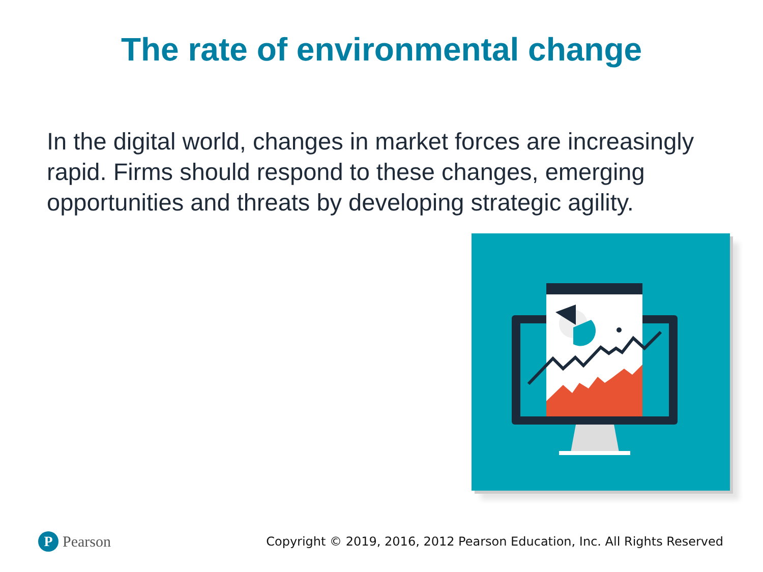The rate of environmental change
In the digital world, changes in market forces are increasingly rapid. Firms should respond to these changes, emerging opportunities and threats by developing strategic agility.
P Pearson
Copyright © 2019, 2016, 2012 Pearson Education, Inc. All Rights Reserved